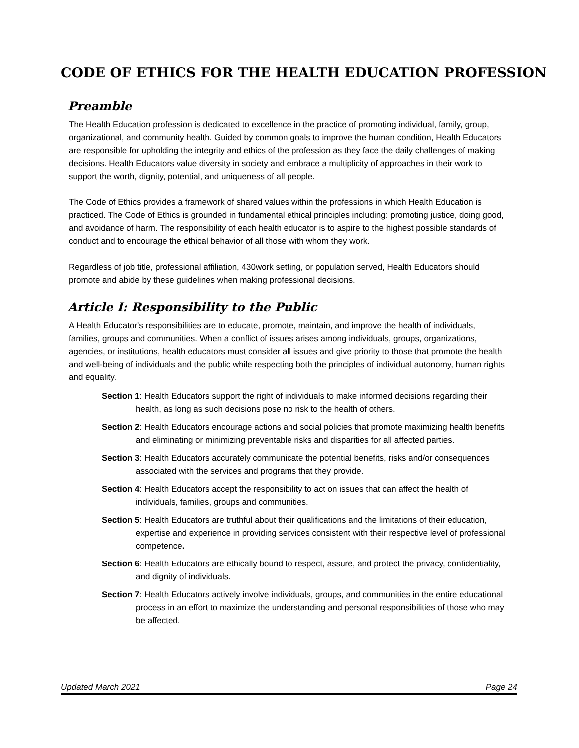CODE OF ETHICS FOR THE HEALTH EDUCATION PROFESSION
Preamble
The Health Education profession is dedicated to excellence in the practice of promoting individual, family, group, organizational, and community health. Guided by common goals to improve the human condition, Health Educators are responsible for upholding the integrity and ethics of the profession as they face the daily challenges of making decisions. Health Educators value diversity in society and embrace a multiplicity of approaches in their work to support the worth, dignity, potential, and uniqueness of all people.
The Code of Ethics provides a framework of shared values within the professions in which Health Education is practiced. The Code of Ethics is grounded in fundamental ethical principles including: promoting justice, doing good, and avoidance of harm. The responsibility of each health educator is to aspire to the highest possible standards of conduct and to encourage the ethical behavior of all those with whom they work.
Regardless of job title, professional affiliation, 430work setting, or population served, Health Educators should promote and abide by these guidelines when making professional decisions.
Article I: Responsibility to the Public
A Health Educator's responsibilities are to educate, promote, maintain, and improve the health of individuals, families, groups and communities. When a conflict of issues arises among individuals, groups, organizations, agencies, or institutions, health educators must consider all issues and give priority to those that promote the health and well-being of individuals and the public while respecting both the principles of individual autonomy, human rights and equality.
Section 1: Health Educators support the right of individuals to make informed decisions regarding their health, as long as such decisions pose no risk to the health of others.
Section 2: Health Educators encourage actions and social policies that promote maximizing health benefits and eliminating or minimizing preventable risks and disparities for all affected parties.
Section 3: Health Educators accurately communicate the potential benefits, risks and/or consequences associated with the services and programs that they provide.
Section 4: Health Educators accept the responsibility to act on issues that can affect the health of individuals, families, groups and communities.
Section 5: Health Educators are truthful about their qualifications and the limitations of their education, expertise and experience in providing services consistent with their respective level of professional competence.
Section 6: Health Educators are ethically bound to respect, assure, and protect the privacy, confidentiality, and dignity of individuals.
Section 7: Health Educators actively involve individuals, groups, and communities in the entire educational process in an effort to maximize the understanding and personal responsibilities of those who may be affected.
Updated March 2021 Page 24